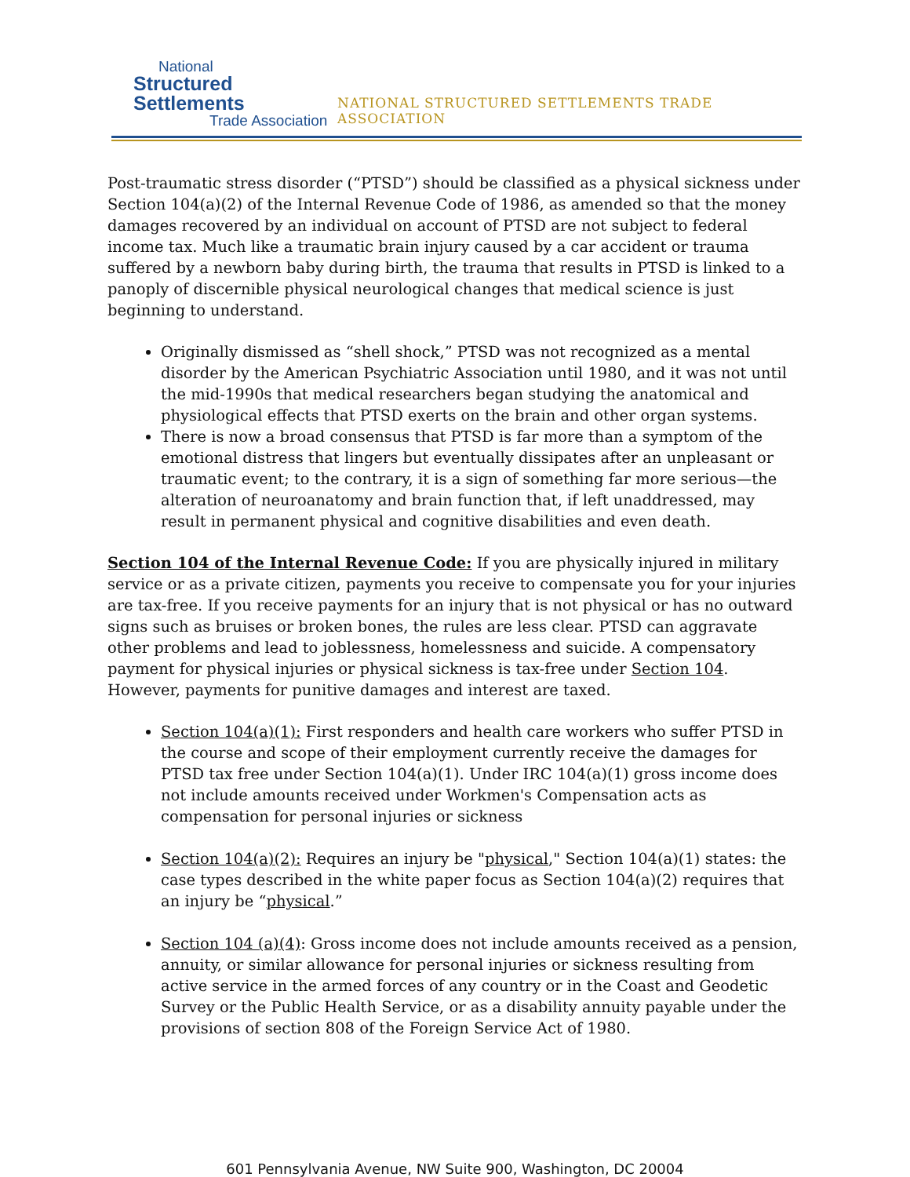National
Structured Settlements
Trade Association
NATIONAL STRUCTURED SETTLEMENTS TRADE ASSOCIATION
Post-traumatic stress disorder (“PTSD”) should be classified as a physical sickness under Section 104(a)(2) of the Internal Revenue Code of 1986, as amended so that the money damages recovered by an individual on account of PTSD are not subject to federal income tax. Much like a traumatic brain injury caused by a car accident or trauma suffered by a newborn baby during birth, the trauma that results in PTSD is linked to a panoply of discernible physical neurological changes that medical science is just beginning to understand.
Originally dismissed as “shell shock,” PTSD was not recognized as a mental disorder by the American Psychiatric Association until 1980, and it was not until the mid-1990s that medical researchers began studying the anatomical and physiological effects that PTSD exerts on the brain and other organ systems.
There is now a broad consensus that PTSD is far more than a symptom of the emotional distress that lingers but eventually dissipates after an unpleasant or traumatic event; to the contrary, it is a sign of something far more serious—the alteration of neuroanatomy and brain function that, if left unaddressed, may result in permanent physical and cognitive disabilities and even death.
Section 104 of the Internal Revenue Code: If you are physically injured in military service or as a private citizen, payments you receive to compensate you for your injuries are tax-free. If you receive payments for an injury that is not physical or has no outward signs such as bruises or broken bones, the rules are less clear. PTSD can aggravate other problems and lead to joblessness, homelessness and suicide. A compensatory payment for physical injuries or physical sickness is tax-free under Section 104. However, payments for punitive damages and interest are taxed.
Section 104(a)(1): First responders and health care workers who suffer PTSD in the course and scope of their employment currently receive the damages for PTSD tax free under Section 104(a)(1). Under IRC 104(a)(1) gross income does not include amounts received under Workmen's Compensation acts as compensation for personal injuries or sickness
Section 104(a)(2): Requires an injury be "physical," Section 104(a)(1) states: the case types described in the white paper focus as Section 104(a)(2) requires that an injury be “physical.”
Section 104 (a)(4): Gross income does not include amounts received as a pension, annuity, or similar allowance for personal injuries or sickness resulting from active service in the armed forces of any country or in the Coast and Geodetic Survey or the Public Health Service, or as a disability annuity payable under the provisions of section 808 of the Foreign Service Act of 1980.
601 Pennsylvania Avenue, NW Suite 900, Washington, DC 20004